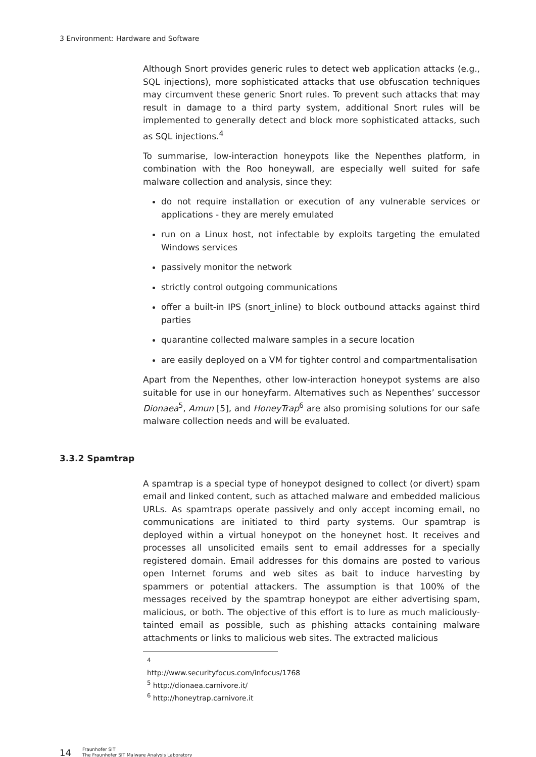3 Environment: Hardware and Software
Although Snort provides generic rules to detect web application attacks (e.g., SQL injections), more sophisticated attacks that use obfuscation techniques may circumvent these generic Snort rules. To prevent such attacks that may result in damage to a third party system, additional Snort rules will be implemented to generally detect and block more sophisticated attacks, such as SQL injections.<sup>4</sup>
To summarise, low-interaction honeypots like the Nepenthes platform, in combination with the Roo honeywall, are especially well suited for safe malware collection and analysis, since they:
do not require installation or execution of any vulnerable services or applications - they are merely emulated
run on a Linux host, not infectable by exploits targeting the emulated Windows services
passively monitor the network
strictly control outgoing communications
offer a built-in IPS (snort_inline) to block outbound attacks against third parties
quarantine collected malware samples in a secure location
are easily deployed on a VM for tighter control and compartmentalisation
Apart from the Nepenthes, other low-interaction honeypot systems are also suitable for use in our honeyfarm. Alternatives such as Nepenthes’ successor Dionaea<sup>5</sup>, Amun [5], and HoneyTrap<sup>6</sup> are also promising solutions for our safe malware collection needs and will be evaluated.
3.3.2 Spamtrap
A spamtrap is a special type of honeypot designed to collect (or divert) spam email and linked content, such as attached malware and embedded malicious URLs. As spamtraps operate passively and only accept incoming email, no communications are initiated to third party systems. Our spamtrap is deployed within a virtual honeypot on the honeynet host. It receives and processes all unsolicited emails sent to email addresses for a specially registered domain. Email addresses for this domains are posted to various open Internet forums and web sites as bait to induce harvesting by spammers or potential attackers. The assumption is that 100% of the messages received by the spamtrap honeypot are either advertising spam, malicious, or both. The objective of this effort is to lure as much maliciously-tainted email as possible, such as phishing attacks containing malware attachments or links to malicious web sites. The extracted malicious
<sup>4</sup> http://www.securityfocus.com/infocus/1768
<sup>5</sup> http://dionaea.carnivore.it/
<sup>6</sup> http://honeytrap.carnivore.it
14 Fraunhofer SIT
The Fraunhofer SIT Malware Analysis Laboratory